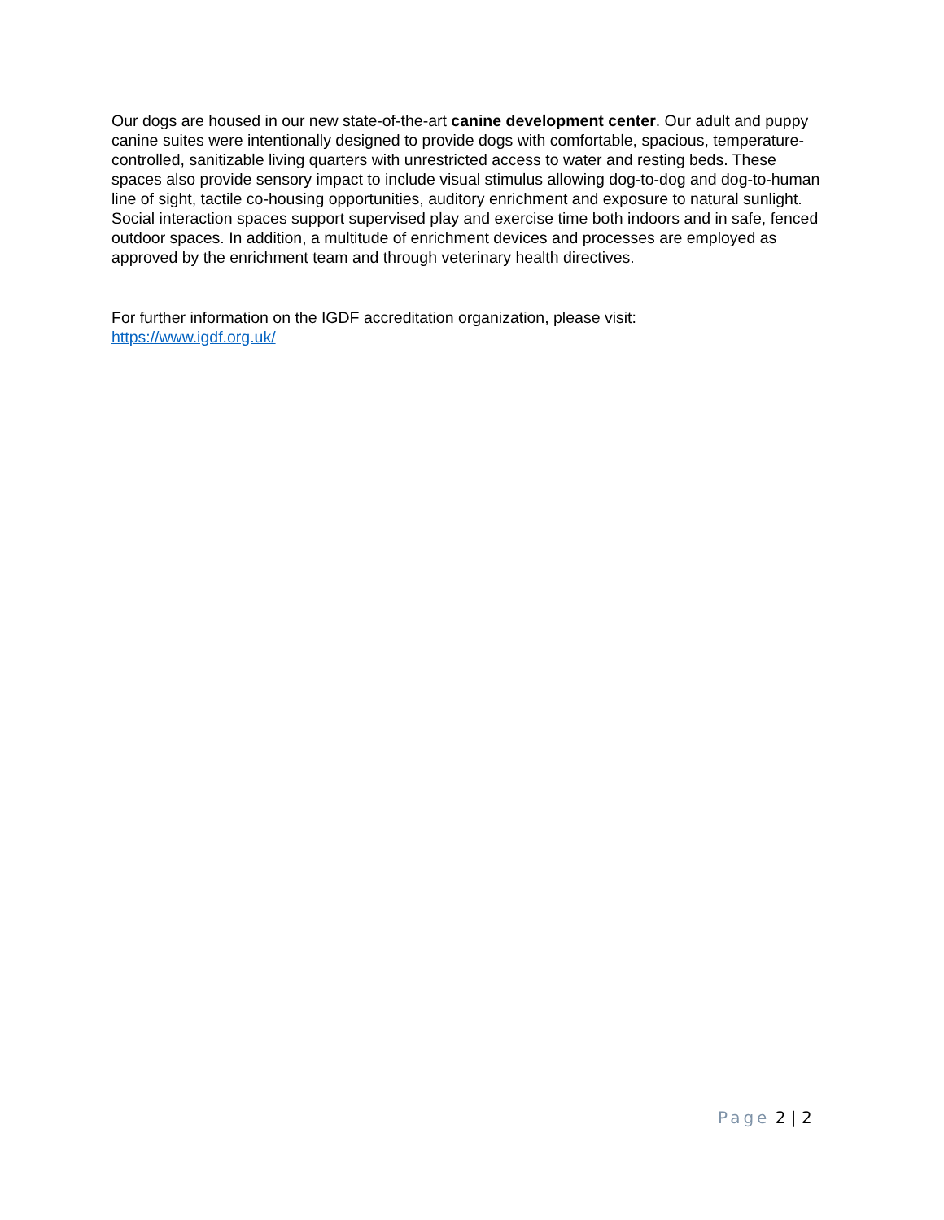Our dogs are housed in our new state-of-the-art canine development center. Our adult and puppy canine suites were intentionally designed to provide dogs with comfortable, spacious, temperature-controlled, sanitizable living quarters with unrestricted access to water and resting beds. These spaces also provide sensory impact to include visual stimulus allowing dog-to-dog and dog-to-human line of sight, tactile co-housing opportunities, auditory enrichment and exposure to natural sunlight. Social interaction spaces support supervised play and exercise time both indoors and in safe, fenced outdoor spaces. In addition, a multitude of enrichment devices and processes are employed as approved by the enrichment team and through veterinary health directives.
For further information on the IGDF accreditation organization, please visit:
https://www.igdf.org.uk/
Page 2 | 2